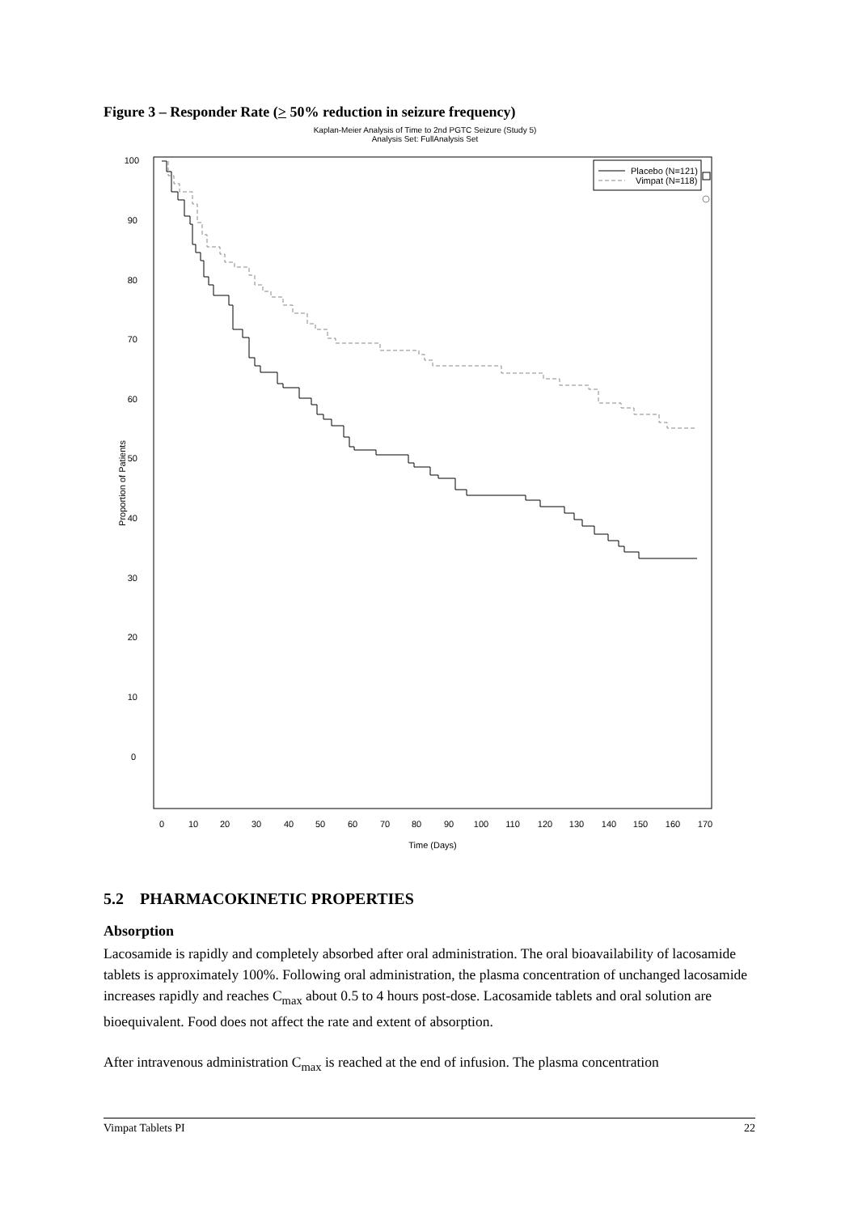Figure 3 – Responder Rate (> 50% reduction in seizure frequency)
Kaplan-Meier Analysis of Time to 2nd PGTC Seizure (Study 5)
Analysis Set: FullAnalysis Set
100
90
80
70
60
50
40
30
20
10
0
0
10
20
30
40
50
60
70
80
90
100
110
120
130
140
150
160
170
Time (Days)
Proportion of Patients
Placebo (N=121)
Vimpat (N=118)
5.2 PHARMACOKINETIC PROPERTIES
Absorption
Lacosamide is rapidly and completely absorbed after oral administration. The oral bioavailability of lacosamide tablets is approximately 100%. Following oral administration, the plasma concentration of unchanged lacosamide increases rapidly and reaches C<sub>max</sub> about 0.5 to 4 hours post-dose. Lacosamide tablets and oral solution are bioequivalent. Food does not affect the rate and extent of absorption.
After intravenous administration C<sub>max</sub> is reached at the end of infusion. The plasma concentration
Vimpat Tablets PI 22